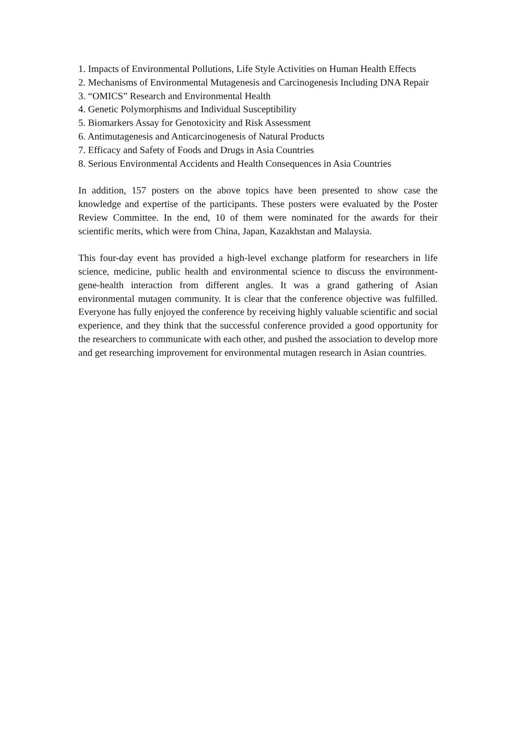1. Impacts of Environmental Pollutions, Life Style Activities on Human Health Effects
2. Mechanisms of Environmental Mutagenesis and Carcinogenesis Including DNA Repair
3. “OMICS” Research and Environmental Health
4. Genetic Polymorphisms and Individual Susceptibility
5. Biomarkers Assay for Genotoxicity and Risk Assessment
6. Antimutagenesis and Anticarcinogenesis of Natural Products
7. Efficacy and Safety of Foods and Drugs in Asia Countries
8. Serious Environmental Accidents and Health Consequences in Asia Countries
In addition, 157 posters on the above topics have been presented to show case the knowledge and expertise of the participants. These posters were evaluated by the Poster Review Committee. In the end, 10 of them were nominated for the awards for their scientific merits, which were from China, Japan, Kazakhstan and Malaysia.
This four-day event has provided a high-level exchange platform for researchers in life science, medicine, public health and environmental science to discuss the environment-gene-health interaction from different angles. It was a grand gathering of Asian environmental mutagen community. It is clear that the conference objective was fulfilled. Everyone has fully enjoyed the conference by receiving highly valuable scientific and social experience, and they think that the successful conference provided a good opportunity for the researchers to communicate with each other, and pushed the association to develop more and get researching improvement for environmental mutagen research in Asian countries.